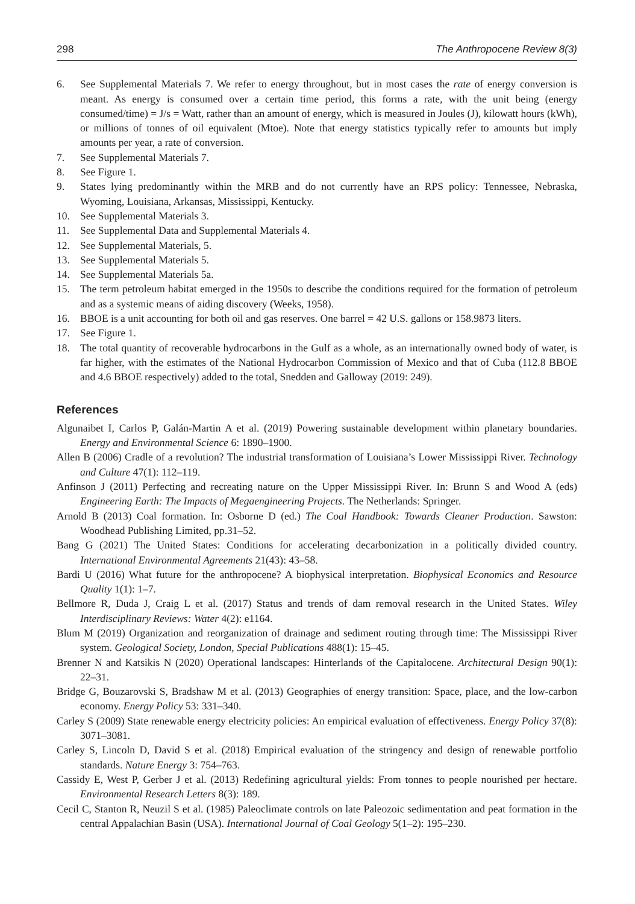298 The Anthropocene Review 8(3)
6. See Supplemental Materials 7. We refer to energy throughout, but in most cases the rate of energy conversion is meant. As energy is consumed over a certain time period, this forms a rate, with the unit being (energy consumed/time) = J/s = Watt, rather than an amount of energy, which is measured in Joules (J), kilowatt hours (kWh), or millions of tonnes of oil equivalent (Mtoe). Note that energy statistics typically refer to amounts but imply amounts per year, a rate of conversion.
7. See Supplemental Materials 7.
8. See Figure 1.
9. States lying predominantly within the MRB and do not currently have an RPS policy: Tennessee, Nebraska, Wyoming, Louisiana, Arkansas, Mississippi, Kentucky.
10. See Supplemental Materials 3.
11. See Supplemental Data and Supplemental Materials 4.
12. See Supplemental Materials, 5.
13. See Supplemental Materials 5.
14. See Supplemental Materials 5a.
15. The term petroleum habitat emerged in the 1950s to describe the conditions required for the formation of petroleum and as a systemic means of aiding discovery (Weeks, 1958).
16. BBOE is a unit accounting for both oil and gas reserves. One barrel = 42 U.S. gallons or 158.9873 liters.
17. See Figure 1.
18. The total quantity of recoverable hydrocarbons in the Gulf as a whole, as an internationally owned body of water, is far higher, with the estimates of the National Hydrocarbon Commission of Mexico and that of Cuba (112.8 BBOE and 4.6 BBOE respectively) added to the total, Snedden and Galloway (2019: 249).
References
Algunaibet I, Carlos P, Galán-Martin A et al. (2019) Powering sustainable development within planetary boundaries. Energy and Environmental Science 6: 1890–1900.
Allen B (2006) Cradle of a revolution? The industrial transformation of Louisiana’s Lower Mississippi River. Technology and Culture 47(1): 112–119.
Anfinson J (2011) Perfecting and recreating nature on the Upper Mississippi River. In: Brunn S and Wood A (eds) Engineering Earth: The Impacts of Megaengineering Projects. The Netherlands: Springer.
Arnold B (2013) Coal formation. In: Osborne D (ed.) The Coal Handbook: Towards Cleaner Production. Sawston: Woodhead Publishing Limited, pp.31–52.
Bang G (2021) The United States: Conditions for accelerating decarbonization in a politically divided country. International Environmental Agreements 21(43): 43–58.
Bardi U (2016) What future for the anthropocene? A biophysical interpretation. Biophysical Economics and Resource Quality 1(1): 1–7.
Bellmore R, Duda J, Craig L et al. (2017) Status and trends of dam removal research in the United States. Wiley Interdisciplinary Reviews: Water 4(2): e1164.
Blum M (2019) Organization and reorganization of drainage and sediment routing through time: The Mississippi River system. Geological Society, London, Special Publications 488(1): 15–45.
Brenner N and Katsikis N (2020) Operational landscapes: Hinterlands of the Capitalocene. Architectural Design 90(1): 22–31.
Bridge G, Bouzarovski S, Bradshaw M et al. (2013) Geographies of energy transition: Space, place, and the low-carbon economy. Energy Policy 53: 331–340.
Carley S (2009) State renewable energy electricity policies: An empirical evaluation of effectiveness. Energy Policy 37(8): 3071–3081.
Carley S, Lincoln D, David S et al. (2018) Empirical evaluation of the stringency and design of renewable portfolio standards. Nature Energy 3: 754–763.
Cassidy E, West P, Gerber J et al. (2013) Redefining agricultural yields: From tonnes to people nourished per hectare. Environmental Research Letters 8(3): 189.
Cecil C, Stanton R, Neuzil S et al. (1985) Paleoclimate controls on late Paleozoic sedimentation and peat formation in the central Appalachian Basin (USA). International Journal of Coal Geology 5(1–2): 195–230.